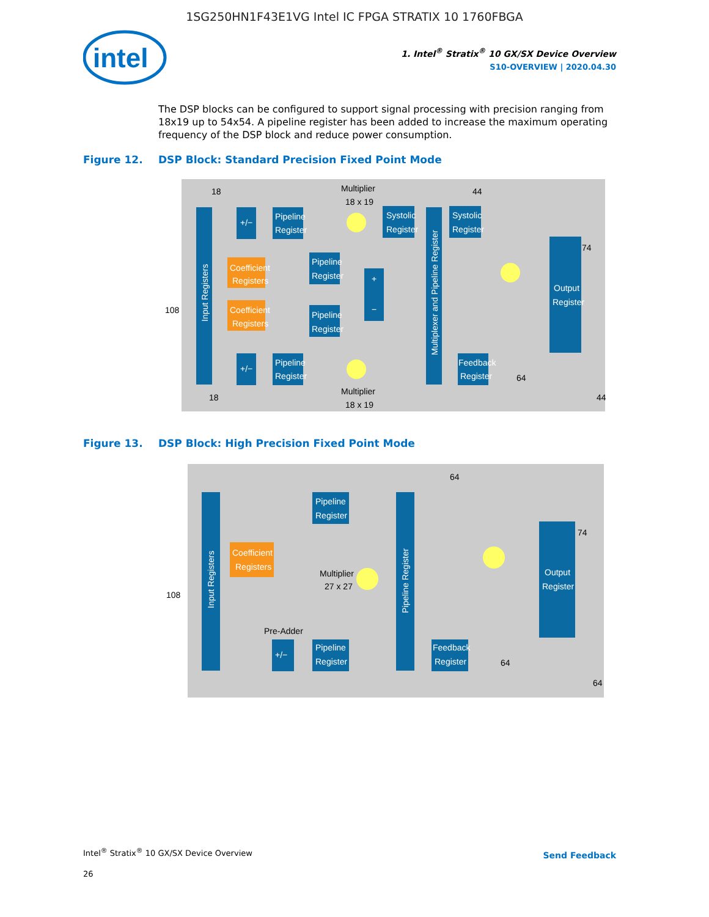1SG250HN1F43E1VG Intel IC FPGA STRATIX 10 1760FBGA
intel
1. Intel<sup>®</sup> Stratix<sup>®</sup> 10 GX/SX Device Overview
S10-OVERVIEW | 2020.04.30
The DSP blocks can be configured to support signal processing with precision ranging from 18x19 up to 54x54. A pipeline register has been added to increase the maximum operating frequency of the DSP block and reduce power consumption.
Figure 12. DSP Block: Standard Precision Fixed Point Mode
Input Registers
+/−
Pipeline
Register
Coefficient
Registers
Coefficient
Registers
Pipeline
Register
Pipeline
Register
+/−
Pipeline
Register
Multiplier
18 x 19
Multiplier
18 x 19
+
−
Systolic
Register
Multiplexer and Pipeline Register
Systolic
Register
Feedback
Register
Output
Register
18
44
108
74
64
18
44
Figure 13. DSP Block: High Precision Fixed Point Mode
Input Registers
Pipeline
Register
Coefficient
Registers
Multiplier
27 x 27
Pre-Adder
+/−
Pipeline
Register
Pipeline Register
Feedback
Register
Output
Register
64
74
108
64
64
Intel<sup>®</sup> Stratix<sup>®</sup> 10 GX/SX Device Overview
26
Send Feedback